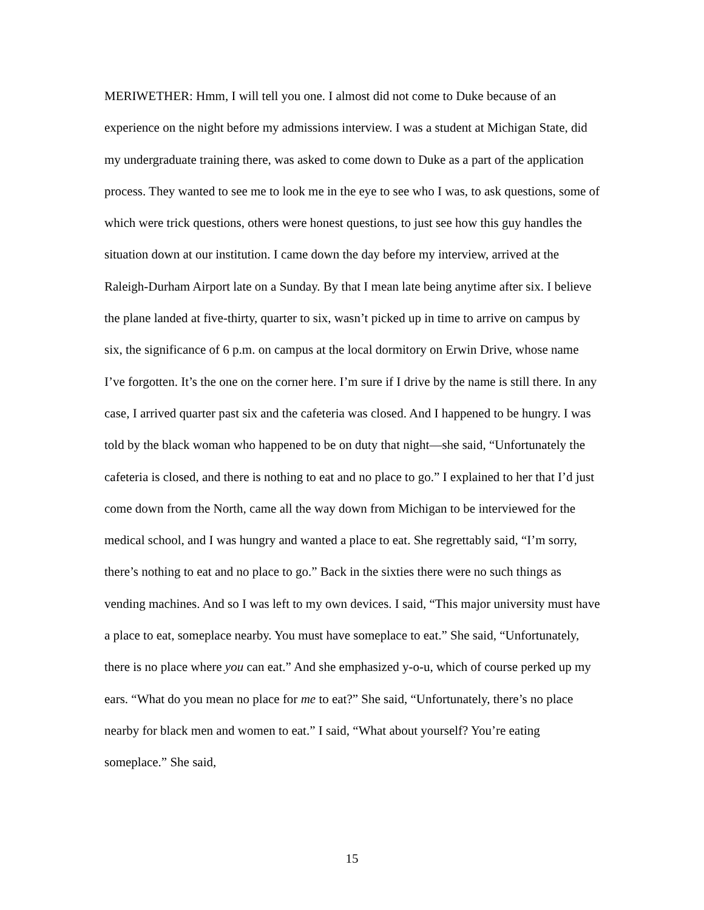MERIWETHER: Hmm, I will tell you one. I almost did not come to Duke because of an experience on the night before my admissions interview. I was a student at Michigan State, did my undergraduate training there, was asked to come down to Duke as a part of the application process. They wanted to see me to look me in the eye to see who I was, to ask questions, some of which were trick questions, others were honest questions, to just see how this guy handles the situation down at our institution. I came down the day before my interview, arrived at the Raleigh-Durham Airport late on a Sunday. By that I mean late being anytime after six. I believe the plane landed at five-thirty, quarter to six, wasn’t picked up in time to arrive on campus by six, the significance of 6 p.m. on campus at the local dormitory on Erwin Drive, whose name I’ve forgotten. It’s the one on the corner here. I’m sure if I drive by the name is still there. In any case, I arrived quarter past six and the cafeteria was closed. And I happened to be hungry. I was told by the black woman who happened to be on duty that night—she said, “Unfortunately the cafeteria is closed, and there is nothing to eat and no place to go.” I explained to her that I’d just come down from the North, came all the way down from Michigan to be interviewed for the medical school, and I was hungry and wanted a place to eat. She regrettably said, “I’m sorry, there’s nothing to eat and no place to go.” Back in the sixties there were no such things as vending machines. And so I was left to my own devices. I said, “This major university must have a place to eat, someplace nearby. You must have someplace to eat.” She said, “Unfortunately, there is no place where you can eat.” And she emphasized y-o-u, which of course perked up my ears. “What do you mean no place for me to eat?” She said, “Unfortunately, there’s no place nearby for black men and women to eat.” I said, “What about yourself? You’re eating someplace.” She said,
15